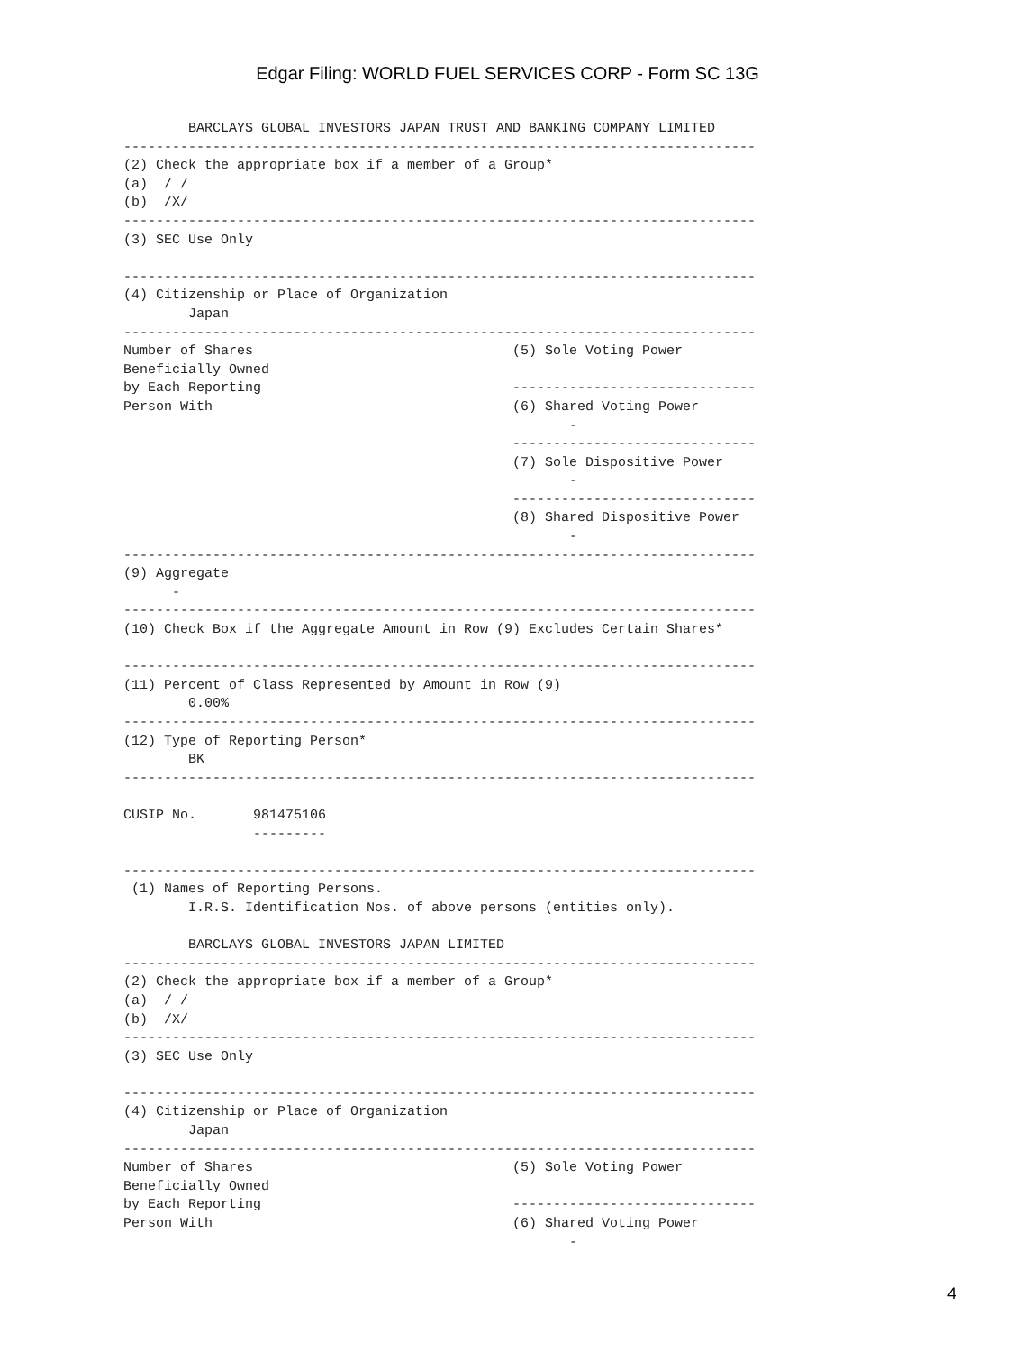Edgar Filing: WORLD FUEL SERVICES CORP - Form SC 13G
        BARCLAYS GLOBAL INVESTORS JAPAN TRUST AND BANKING COMPANY LIMITED
------------------------------------------------------------------------------
(2) Check the appropriate box if a member of a Group*
(a)  / /
(b)  /X/
------------------------------------------------------------------------------
(3) SEC Use Only

------------------------------------------------------------------------------
(4) Citizenship or Place of Organization
        Japan
------------------------------------------------------------------------------
Number of Shares                                (5) Sole Voting Power
Beneficially Owned
by Each Reporting                               ------------------------------
Person With                                     (6) Shared Voting Power
                                                       -
                                                ------------------------------
                                                (7) Sole Dispositive Power
                                                       -
                                                ------------------------------
                                                (8) Shared Dispositive Power
                                                       -
------------------------------------------------------------------------------
(9) Aggregate
      -
------------------------------------------------------------------------------
(10) Check Box if the Aggregate Amount in Row (9) Excludes Certain Shares*

------------------------------------------------------------------------------
(11) Percent of Class Represented by Amount in Row (9)
        0.00%
------------------------------------------------------------------------------
(12) Type of Reporting Person*
        BK
------------------------------------------------------------------------------

CUSIP No.       981475106
                ---------

------------------------------------------------------------------------------
 (1) Names of Reporting Persons.
        I.R.S. Identification Nos. of above persons (entities only).

        BARCLAYS GLOBAL INVESTORS JAPAN LIMITED
------------------------------------------------------------------------------
(2) Check the appropriate box if a member of a Group*
(a)  / /
(b)  /X/
------------------------------------------------------------------------------
(3) SEC Use Only

------------------------------------------------------------------------------
(4) Citizenship or Place of Organization
        Japan
------------------------------------------------------------------------------
Number of Shares                                (5) Sole Voting Power
Beneficially Owned
by Each Reporting                               ------------------------------
Person With                                     (6) Shared Voting Power
                                                       -
4